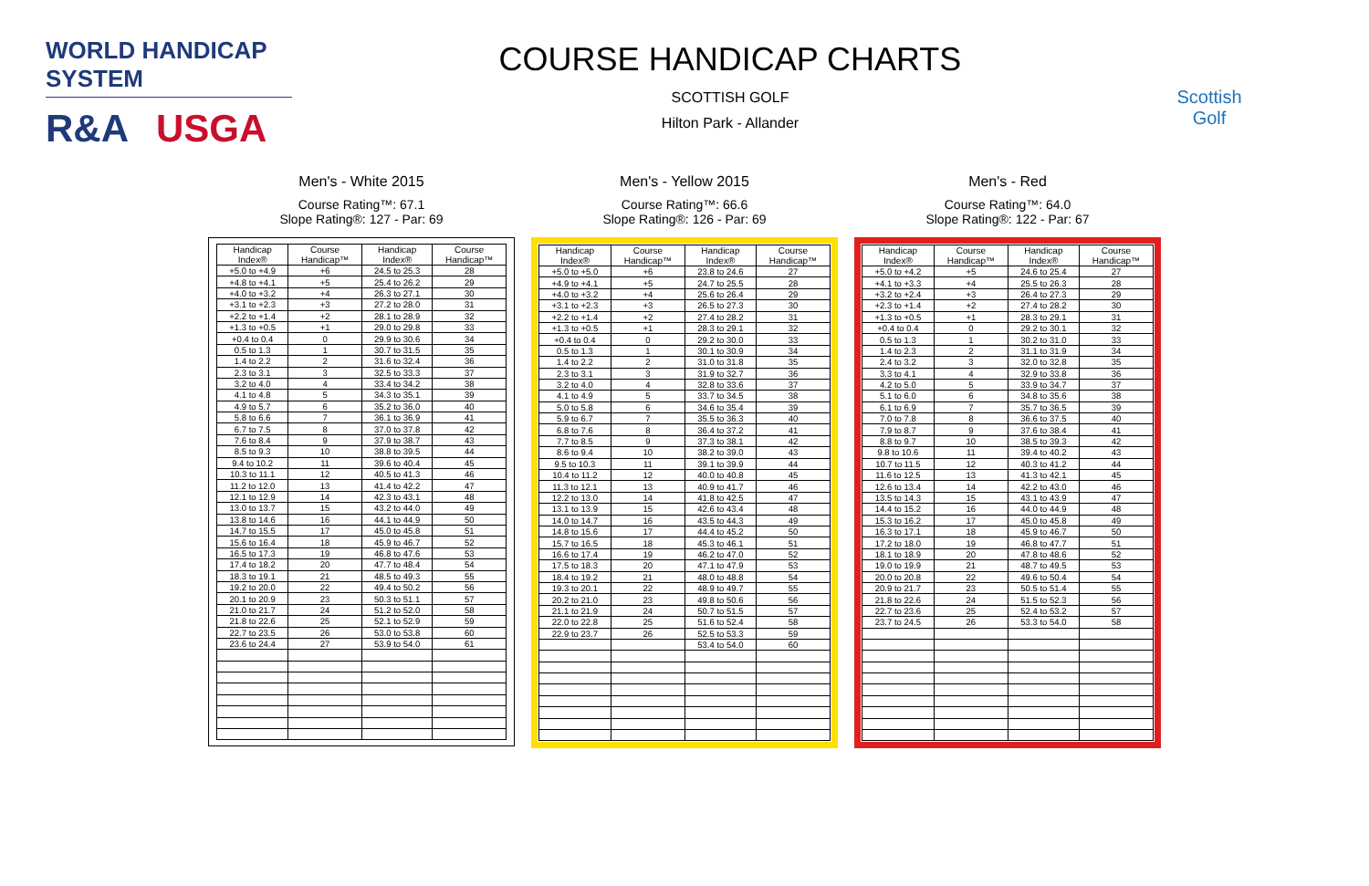WORLD HANDICAP SYSTEM
R&A USGA
COURSE HANDICAP CHARTS
SCOTTISH GOLF
Hilton Park - Allander
Scottish Golf
Men's - White 2015
Course Rating™: 67.1
Slope Rating®: 127 - Par: 69
| Handicap Index® | Course Handicap™ | Handicap Index® | Course Handicap™ |
| --- | --- | --- | --- |
| +5.0 to +4.9 | +6 | 24.5 to 25.3 | 28 |
| +4.8 to +4.1 | +5 | 25.4 to 26.2 | 29 |
| +4.0 to +3.2 | +4 | 26.3 to 27.1 | 30 |
| +3.1 to +2.3 | +3 | 27.2 to 28.0 | 31 |
| +2.2 to +1.4 | +2 | 28.1 to 28.9 | 32 |
| +1.3 to +0.5 | +1 | 29.0 to 29.8 | 33 |
| +0.4 to 0.4 | 0 | 29.9 to 30.6 | 34 |
| 0.5 to 1.3 | 1 | 30.7 to 31.5 | 35 |
| 1.4 to 2.2 | 2 | 31.6 to 32.4 | 36 |
| 2.3 to 3.1 | 3 | 32.5 to 33.3 | 37 |
| 3.2 to 4.0 | 4 | 33.4 to 34.2 | 38 |
| 4.1 to 4.8 | 5 | 34.3 to 35.1 | 39 |
| 4.9 to 5.7 | 6 | 35.2 to 36.0 | 40 |
| 5.8 to 6.6 | 7 | 36.1 to 36.9 | 41 |
| 6.7 to 7.5 | 8 | 37.0 to 37.8 | 42 |
| 7.6 to 8.4 | 9 | 37.9 to 38.7 | 43 |
| 8.5 to 9.3 | 10 | 38.8 to 39.5 | 44 |
| 9.4 to 10.2 | 11 | 39.6 to 40.4 | 45 |
| 10.3 to 11.1 | 12 | 40.5 to 41.3 | 46 |
| 11.2 to 12.0 | 13 | 41.4 to 42.2 | 47 |
| 12.1 to 12.9 | 14 | 42.3 to 43.1 | 48 |
| 13.0 to 13.7 | 15 | 43.2 to 44.0 | 49 |
| 13.8 to 14.6 | 16 | 44.1 to 44.9 | 50 |
| 14.7 to 15.5 | 17 | 45.0 to 45.8 | 51 |
| 15.6 to 16.4 | 18 | 45.9 to 46.7 | 52 |
| 16.5 to 17.3 | 19 | 46.8 to 47.6 | 53 |
| 17.4 to 18.2 | 20 | 47.7 to 48.4 | 54 |
| 18.3 to 19.1 | 21 | 48.5 to 49.3 | 55 |
| 19.2 to 20.0 | 22 | 49.4 to 50.2 | 56 |
| 20.1 to 20.9 | 23 | 50.3 to 51.1 | 57 |
| 21.0 to 21.7 | 24 | 51.2 to 52.0 | 58 |
| 21.8 to 22.6 | 25 | 52.1 to 52.9 | 59 |
| 22.7 to 23.5 | 26 | 53.0 to 53.8 | 60 |
| 23.6 to 24.4 | 27 | 53.9 to 54.0 | 61 |
Men's - Yellow 2015
Course Rating™: 66.6
Slope Rating®: 126 - Par: 69
| Handicap Index® | Course Handicap™ | Handicap Index® | Course Handicap™ |
| --- | --- | --- | --- |
| +5.0 to +5.0 | +6 | 23.8 to 24.6 | 27 |
| +4.9 to +4.1 | +5 | 24.7 to 25.5 | 28 |
| +4.0 to +3.2 | +4 | 25.6 to 26.4 | 29 |
| +3.1 to +2.3 | +3 | 26.5 to 27.3 | 30 |
| +2.2 to +1.4 | +2 | 27.4 to 28.2 | 31 |
| +1.3 to +0.5 | +1 | 28.3 to 29.1 | 32 |
| +0.4 to 0.4 | 0 | 29.2 to 30.0 | 33 |
| 0.5 to 1.3 | 1 | 30.1 to 30.9 | 34 |
| 1.4 to 2.2 | 2 | 31.0 to 31.8 | 35 |
| 2.3 to 3.1 | 3 | 31.9 to 32.7 | 36 |
| 3.2 to 4.0 | 4 | 32.8 to 33.6 | 37 |
| 4.1 to 4.9 | 5 | 33.7 to 34.5 | 38 |
| 5.0 to 5.8 | 6 | 34.6 to 35.4 | 39 |
| 5.9 to 6.7 | 7 | 35.5 to 36.3 | 40 |
| 6.8 to 7.6 | 8 | 36.4 to 37.2 | 41 |
| 7.7 to 8.5 | 9 | 37.3 to 38.1 | 42 |
| 8.6 to 9.4 | 10 | 38.2 to 39.0 | 43 |
| 9.5 to 10.3 | 11 | 39.1 to 39.9 | 44 |
| 10.4 to 11.2 | 12 | 40.0 to 40.8 | 45 |
| 11.3 to 12.1 | 13 | 40.9 to 41.7 | 46 |
| 12.2 to 13.0 | 14 | 41.8 to 42.5 | 47 |
| 13.1 to 13.9 | 15 | 42.6 to 43.4 | 48 |
| 14.0 to 14.7 | 16 | 43.5 to 44.3 | 49 |
| 14.8 to 15.6 | 17 | 44.4 to 45.2 | 50 |
| 15.7 to 16.5 | 18 | 45.3 to 46.1 | 51 |
| 16.6 to 17.4 | 19 | 46.2 to 47.0 | 52 |
| 17.5 to 18.3 | 20 | 47.1 to 47.9 | 53 |
| 18.4 to 19.2 | 21 | 48.0 to 48.8 | 54 |
| 19.3 to 20.1 | 22 | 48.9 to 49.7 | 55 |
| 20.2 to 21.0 | 23 | 49.8 to 50.6 | 56 |
| 21.1 to 21.9 | 24 | 50.7 to 51.5 | 57 |
| 22.0 to 22.8 | 25 | 51.6 to 52.4 | 58 |
| 22.9 to 23.7 | 26 | 52.5 to 53.3 | 59 |
| | | 53.4 to 54.0 | 60 |
Men's - Red
Course Rating™: 64.0
Slope Rating®: 122 - Par: 67
| Handicap Index® | Course Handicap™ | Handicap Index® | Course Handicap™ |
| --- | --- | --- | --- |
| +5.0 to +4.2 | +5 | 24.6 to 25.4 | 27 |
| +4.1 to +3.3 | +4 | 25.5 to 26.3 | 28 |
| +3.2 to +2.4 | +3 | 26.4 to 27.3 | 29 |
| +2.3 to +1.4 | +2 | 27.4 to 28.2 | 30 |
| +1.3 to +0.5 | +1 | 28.3 to 29.1 | 31 |
| +0.4 to 0.4 | 0 | 29.2 to 30.1 | 32 |
| 0.5 to 1.3 | 1 | 30.2 to 31.0 | 33 |
| 1.4 to 2.3 | 2 | 31.1 to 31.9 | 34 |
| 2.4 to 3.2 | 3 | 32.0 to 32.8 | 35 |
| 3.3 to 4.1 | 4 | 32.9 to 33.8 | 36 |
| 4.2 to 5.0 | 5 | 33.9 to 34.7 | 37 |
| 5.1 to 6.0 | 6 | 34.8 to 35.6 | 38 |
| 6.1 to 6.9 | 7 | 35.7 to 36.5 | 39 |
| 7.0 to 7.8 | 8 | 36.6 to 37.5 | 40 |
| 7.9 to 8.7 | 9 | 37.6 to 38.4 | 41 |
| 8.8 to 9.7 | 10 | 38.5 to 39.3 | 42 |
| 9.8 to 10.6 | 11 | 39.4 to 40.2 | 43 |
| 10.7 to 11.5 | 12 | 40.3 to 41.2 | 44 |
| 11.6 to 12.5 | 13 | 41.3 to 42.1 | 45 |
| 12.6 to 13.4 | 14 | 42.2 to 43.0 | 46 |
| 13.5 to 14.3 | 15 | 43.1 to 43.9 | 47 |
| 14.4 to 15.2 | 16 | 44.0 to 44.9 | 48 |
| 15.3 to 16.2 | 17 | 45.0 to 45.8 | 49 |
| 16.3 to 17.1 | 18 | 45.9 to 46.7 | 50 |
| 17.2 to 18.0 | 19 | 46.8 to 47.7 | 51 |
| 18.1 to 18.9 | 20 | 47.8 to 48.6 | 52 |
| 19.0 to 19.9 | 21 | 48.7 to 49.5 | 53 |
| 20.0 to 20.8 | 22 | 49.6 to 50.4 | 54 |
| 20.9 to 21.7 | 23 | 50.5 to 51.4 | 55 |
| 21.8 to 22.6 | 24 | 51.5 to 52.3 | 56 |
| 22.7 to 23.6 | 25 | 52.4 to 53.2 | 57 |
| 23.7 to 24.5 | 26 | 53.3 to 54.0 | 58 |